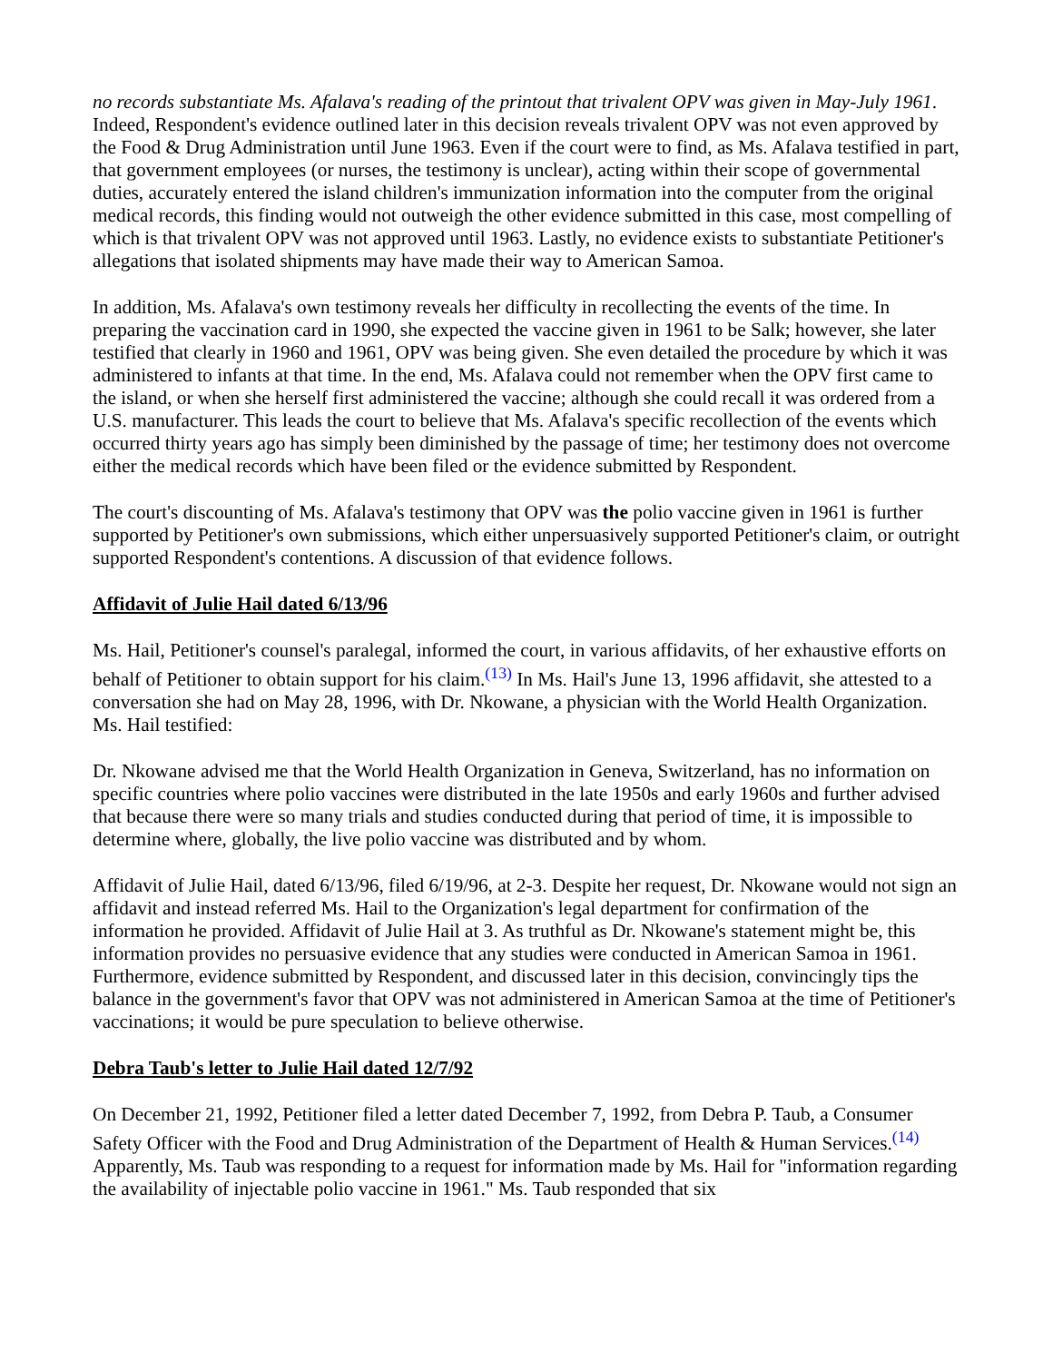no records substantiate Ms. Afalava's reading of the printout that trivalent OPV was given in May-July 1961. Indeed, Respondent's evidence outlined later in this decision reveals trivalent OPV was not even approved by the Food & Drug Administration until June 1963. Even if the court were to find, as Ms. Afalava testified in part, that government employees (or nurses, the testimony is unclear), acting within their scope of governmental duties, accurately entered the island children's immunization information into the computer from the original medical records, this finding would not outweigh the other evidence submitted in this case, most compelling of which is that trivalent OPV was not approved until 1963. Lastly, no evidence exists to substantiate Petitioner's allegations that isolated shipments may have made their way to American Samoa.
In addition, Ms. Afalava's own testimony reveals her difficulty in recollecting the events of the time. In preparing the vaccination card in 1990, she expected the vaccine given in 1961 to be Salk; however, she later testified that clearly in 1960 and 1961, OPV was being given. She even detailed the procedure by which it was administered to infants at that time. In the end, Ms. Afalava could not remember when the OPV first came to the island, or when she herself first administered the vaccine; although she could recall it was ordered from a U.S. manufacturer. This leads the court to believe that Ms. Afalava's specific recollection of the events which occurred thirty years ago has simply been diminished by the passage of time; her testimony does not overcome either the medical records which have been filed or the evidence submitted by Respondent.
The court's discounting of Ms. Afalava's testimony that OPV was the polio vaccine given in 1961 is further supported by Petitioner's own submissions, which either unpersuasively supported Petitioner's claim, or outright supported Respondent's contentions. A discussion of that evidence follows.
Affidavit of Julie Hail dated 6/13/96
Ms. Hail, Petitioner's counsel's paralegal, informed the court, in various affidavits, of her exhaustive efforts on behalf of Petitioner to obtain support for his claim.<sup>(13)</sup> In Ms. Hail's June 13, 1996 affidavit, she attested to a conversation she had on May 28, 1996, with Dr. Nkowane, a physician with the World Health Organization. Ms. Hail testified:
Dr. Nkowane advised me that the World Health Organization in Geneva, Switzerland, has no information on specific countries where polio vaccines were distributed in the late 1950s and early 1960s and further advised that because there were so many trials and studies conducted during that period of time, it is impossible to determine where, globally, the live polio vaccine was distributed and by whom.
Affidavit of Julie Hail, dated 6/13/96, filed 6/19/96, at 2-3. Despite her request, Dr. Nkowane would not sign an affidavit and instead referred Ms. Hail to the Organization's legal department for confirmation of the information he provided. Affidavit of Julie Hail at 3. As truthful as Dr. Nkowane's statement might be, this information provides no persuasive evidence that any studies were conducted in American Samoa in 1961. Furthermore, evidence submitted by Respondent, and discussed later in this decision, convincingly tips the balance in the government's favor that OPV was not administered in American Samoa at the time of Petitioner's vaccinations; it would be pure speculation to believe otherwise.
Debra Taub's letter to Julie Hail dated 12/7/92
On December 21, 1992, Petitioner filed a letter dated December 7, 1992, from Debra P. Taub, a Consumer Safety Officer with the Food and Drug Administration of the Department of Health & Human Services.<sup>(14)</sup> Apparently, Ms. Taub was responding to a request for information made by Ms. Hail for "information regarding the availability of injectable polio vaccine in 1961." Ms. Taub responded that six